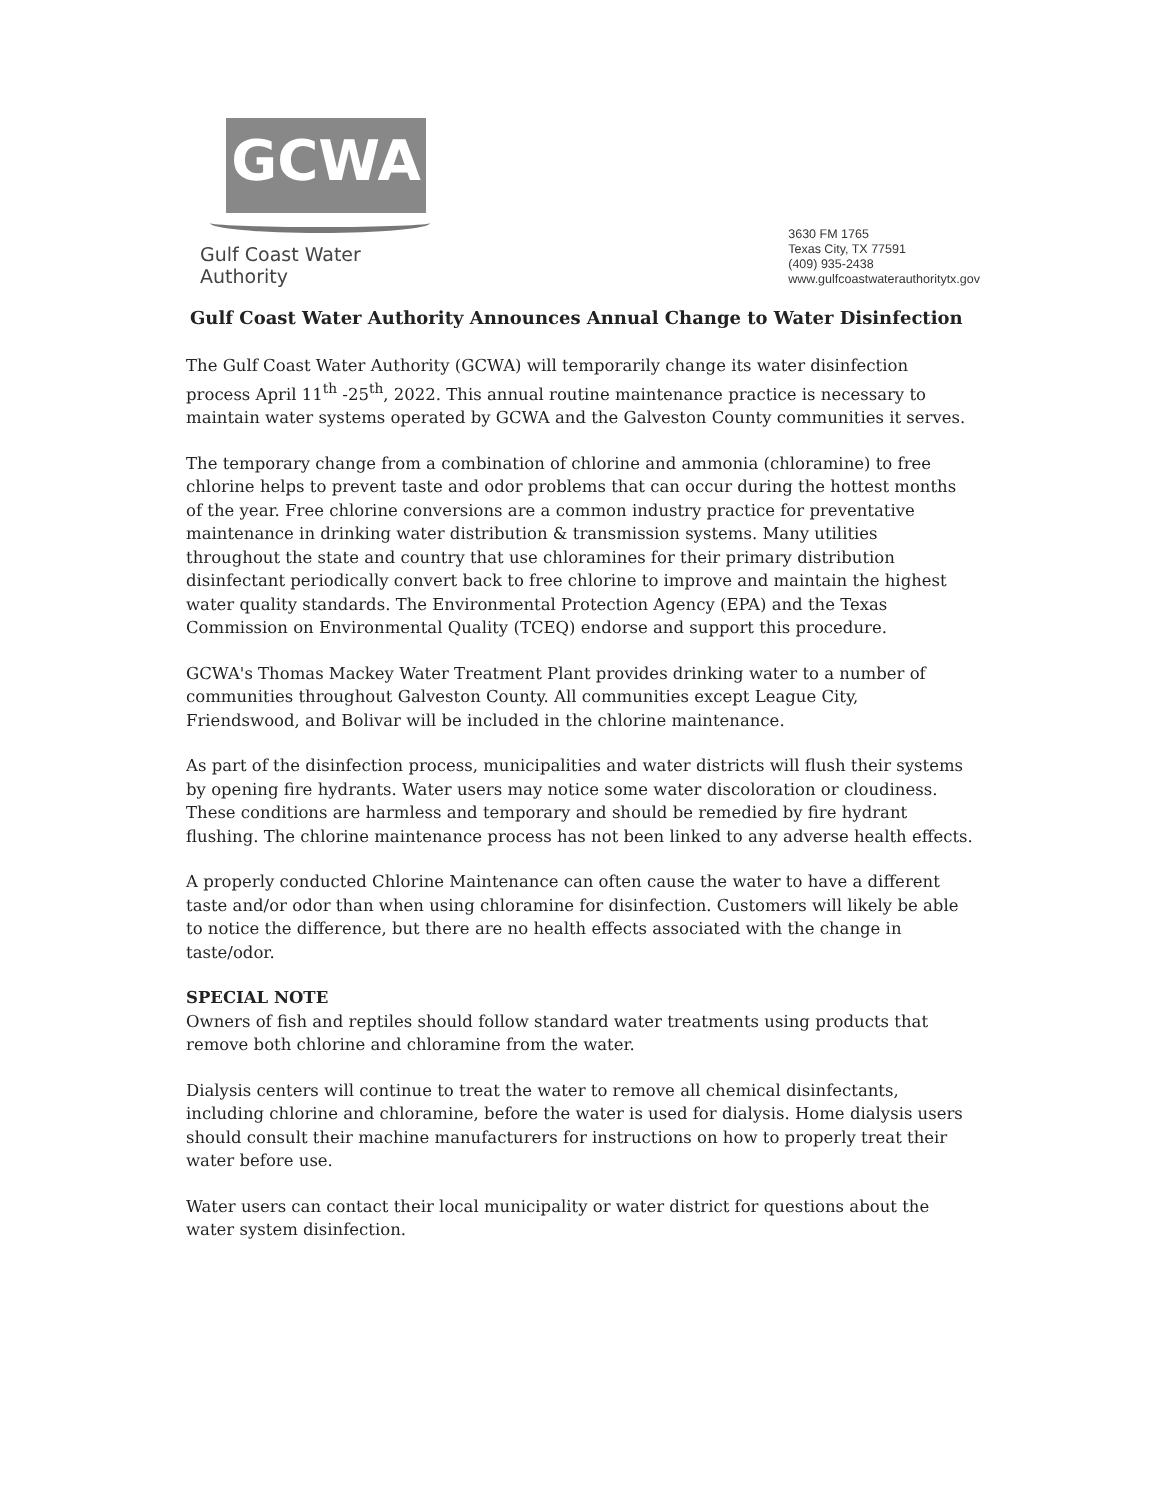GCWA
Gulf Coast Water Authority
3630 FM 1765
Texas City, TX 77591
(409) 935-2438
www.gulfcoastwaterauthoritytx.gov
Gulf Coast Water Authority Announces Annual Change to Water Disinfection
The Gulf Coast Water Authority (GCWA) will temporarily change its water disinfection process April 11<sup>th</sup> -25<sup>th</sup>, 2022. This annual routine maintenance practice is necessary to maintain water systems operated by GCWA and the Galveston County communities it serves.
The temporary change from a combination of chlorine and ammonia (chloramine) to free chlorine helps to prevent taste and odor problems that can occur during the hottest months of the year. Free chlorine conversions are a common industry practice for preventative maintenance in drinking water distribution & transmission systems. Many utilities throughout the state and country that use chloramines for their primary distribution disinfectant periodically convert back to free chlorine to improve and maintain the highest water quality standards. The Environmental Protection Agency (EPA) and the Texas Commission on Environmental Quality (TCEQ) endorse and support this procedure.
GCWA's Thomas Mackey Water Treatment Plant provides drinking water to a number of communities throughout Galveston County. All communities except League City, Friendswood, and Bolivar will be included in the chlorine maintenance.
As part of the disinfection process, municipalities and water districts will flush their systems by opening fire hydrants. Water users may notice some water discoloration or cloudiness. These conditions are harmless and temporary and should be remedied by fire hydrant flushing. The chlorine maintenance process has not been linked to any adverse health effects.
A properly conducted Chlorine Maintenance can often cause the water to have a different taste and/or odor than when using chloramine for disinfection. Customers will likely be able to notice the difference, but there are no health effects associated with the change in taste/odor.
SPECIAL NOTE
Owners of fish and reptiles should follow standard water treatments using products that remove both chlorine and chloramine from the water.
Dialysis centers will continue to treat the water to remove all chemical disinfectants, including chlorine and chloramine, before the water is used for dialysis. Home dialysis users should consult their machine manufacturers for instructions on how to properly treat their water before use.
Water users can contact their local municipality or water district for questions about the water system disinfection.